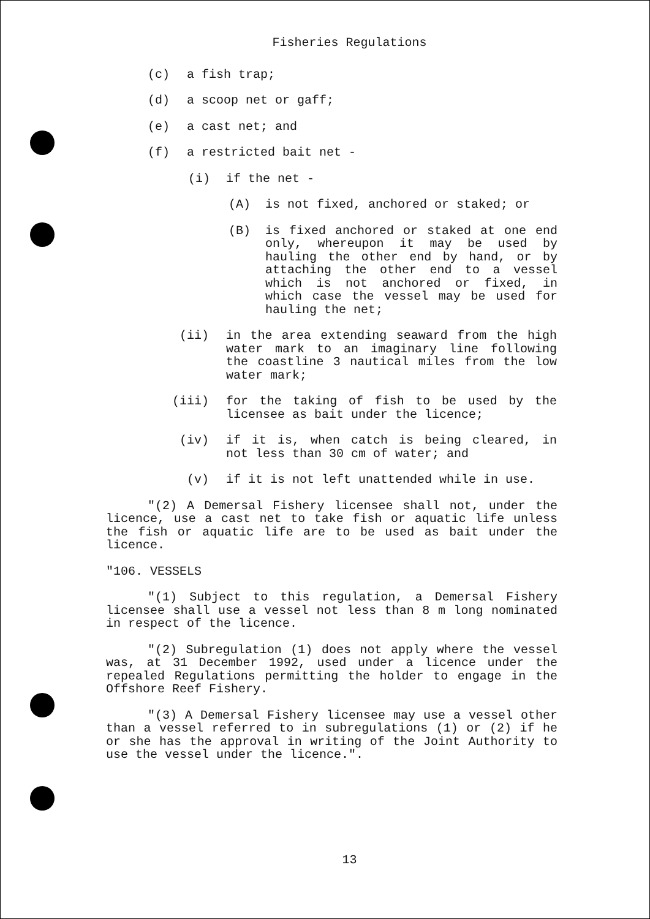Fisheries Regulations
(c) a fish trap;
(d) a scoop net or gaff;
(e) a cast net; and
(f) a restricted bait net -
(i) if the net -
(A) is not fixed, anchored or staked; or
(B) is fixed anchored or staked at one end only, whereupon it may be used by hauling the other end by hand, or by attaching the other end to a vessel which is not anchored or fixed, in which case the vessel may be used for hauling the net;
(ii) in the area extending seaward from the high water mark to an imaginary line following the coastline 3 nautical miles from the low water mark;
(iii) for the taking of fish to be used by the licensee as bait under the licence;
(iv) if it is, when catch is being cleared, in not less than 30 cm of water; and
(v) if it is not left unattended while in use.
"(2) A Demersal Fishery licensee shall not, under the licence, use a cast net to take fish or aquatic life unless the fish or aquatic life are to be used as bait under the licence.
"106. VESSELS
"(1) Subject to this regulation, a Demersal Fishery licensee shall use a vessel not less than 8 m long nominated in respect of the licence.
"(2) Subregulation (1) does not apply where the vessel was, at 31 December 1992, used under a licence under the repealed Regulations permitting the holder to engage in the Offshore Reef Fishery.
"(3) A Demersal Fishery licensee may use a vessel other than a vessel referred to in subregulations (1) or (2) if he or she has the approval in writing of the Joint Authority to use the vessel under the licence.".
13